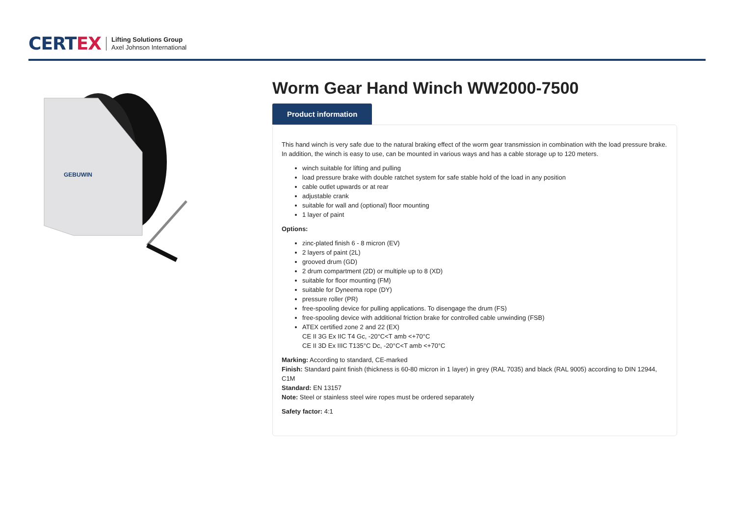CERTEX
Lifting Solutions Group
Axel Johnson International
GEBUWIN
Worm Gear Hand Winch WW2000-7500
Product information
This hand winch is very safe due to the natural braking effect of the worm gear transmission in combination with the load pressure brake. In addition, the winch is easy to use, can be mounted in various ways and has a cable storage up to 120 meters.
winch suitable for lifting and pulling
load pressure brake with double ratchet system for safe stable hold of the load in any position
cable outlet upwards or at rear
adjustable crank
suitable for wall and (optional) floor mounting
1 layer of paint
Options:
zinc-plated finish 6 - 8 micron (EV)
2 layers of paint (2L)
grooved drum (GD)
2 drum compartment (2D) or multiple up to 8 (XD)
suitable for floor mounting (FM)
suitable for Dyneema rope (DY)
pressure roller (PR)
free-spooling device for pulling applications. To disengage the drum (FS)
free-spooling device with additional friction brake for controlled cable unwinding (FSB)
ATEX certified zone 2 and 22 (EX)
CE II 3G Ex IIC T4 Gc, -20°C<T amb <+70°C
CE II 3D Ex IIIC T135°C Dc, -20°C<T amb <+70°C
Marking: According to standard, CE-marked
Finish: Standard paint finish (thickness is 60-80 micron in 1 layer) in grey (RAL 7035) and black (RAL 9005) according to DIN 12944, C1M
Standard: EN 13157
Note: Steel or stainless steel wire ropes must be ordered separately
Safety factor: 4:1